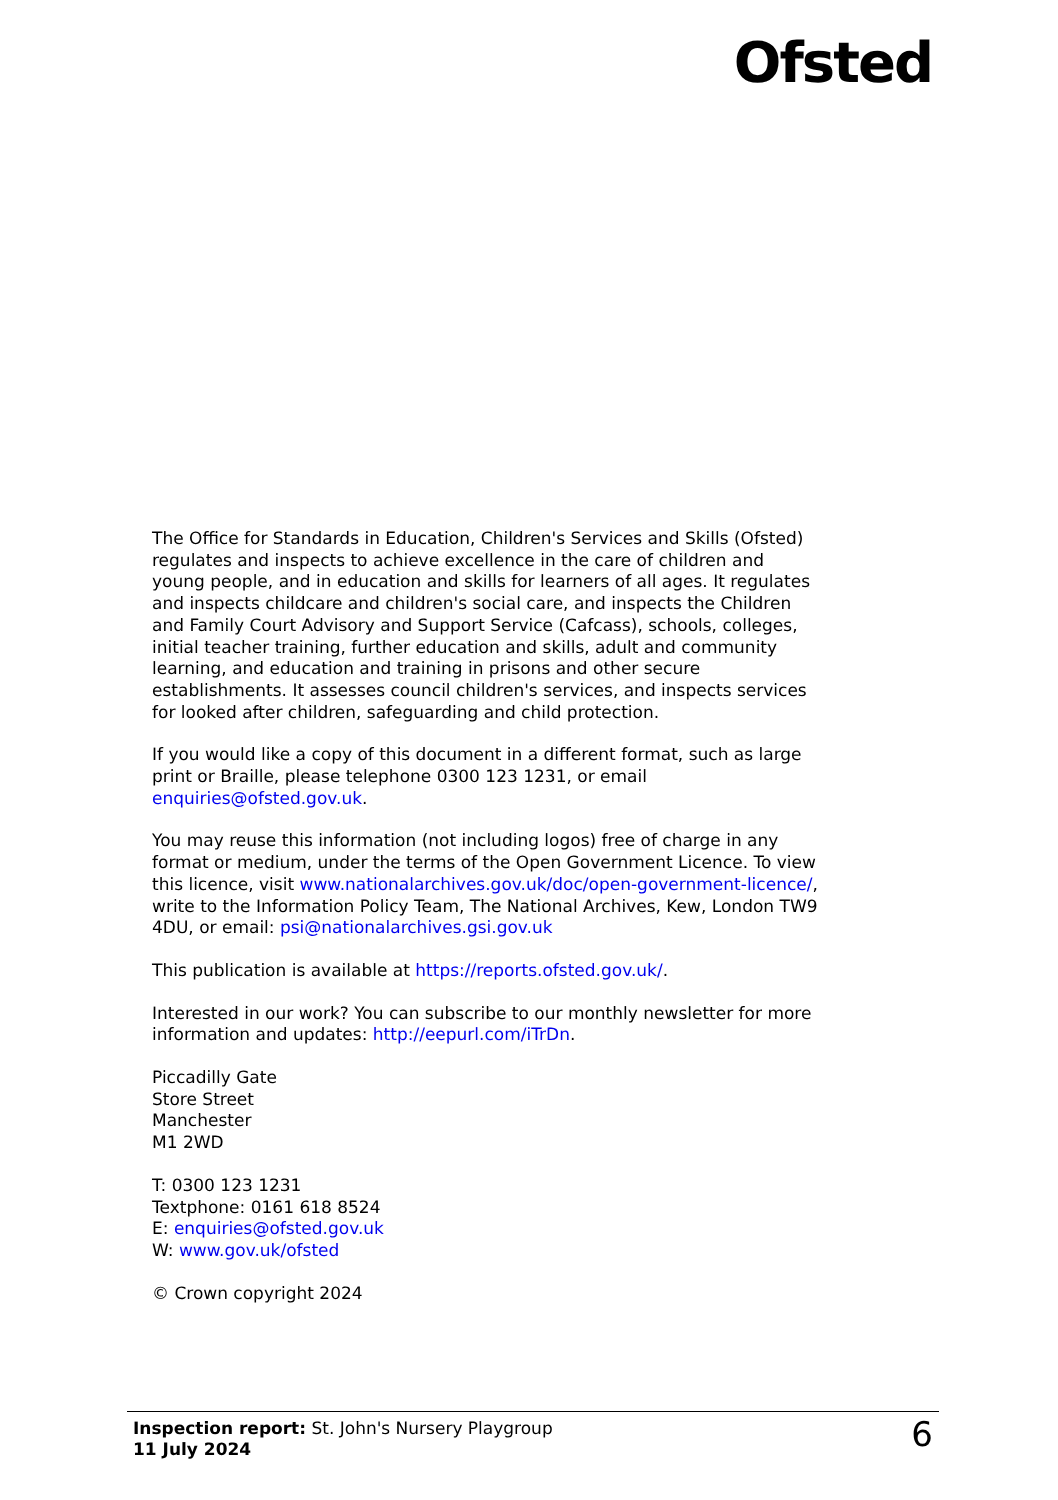Ofsted
The Office for Standards in Education, Children's Services and Skills (Ofsted) regulates and inspects to achieve excellence in the care of children and young people, and in education and skills for learners of all ages. It regulates and inspects childcare and children's social care, and inspects the Children and Family Court Advisory and Support Service (Cafcass), schools, colleges, initial teacher training, further education and skills, adult and community learning, and education and training in prisons and other secure establishments. It assesses council children's services, and inspects services for looked after children, safeguarding and child protection.
If you would like a copy of this document in a different format, such as large print or Braille, please telephone 0300 123 1231, or email enquiries@ofsted.gov.uk.
You may reuse this information (not including logos) free of charge in any format or medium, under the terms of the Open Government Licence. To view this licence, visit www.nationalarchives.gov.uk/doc/open-government-licence/, write to the Information Policy Team, The National Archives, Kew, London TW9 4DU, or email: psi@nationalarchives.gsi.gov.uk
This publication is available at https://reports.ofsted.gov.uk/.
Interested in our work? You can subscribe to our monthly newsletter for more information and updates: http://eepurl.com/iTrDn.
Piccadilly Gate
Store Street
Manchester
M1 2WD
T: 0300 123 1231
Textphone: 0161 618 8524
E: enquiries@ofsted.gov.uk
W: www.gov.uk/ofsted
© Crown copyright 2024
Inspection report: St. John's Nursery Playgroup
11 July 2024
6